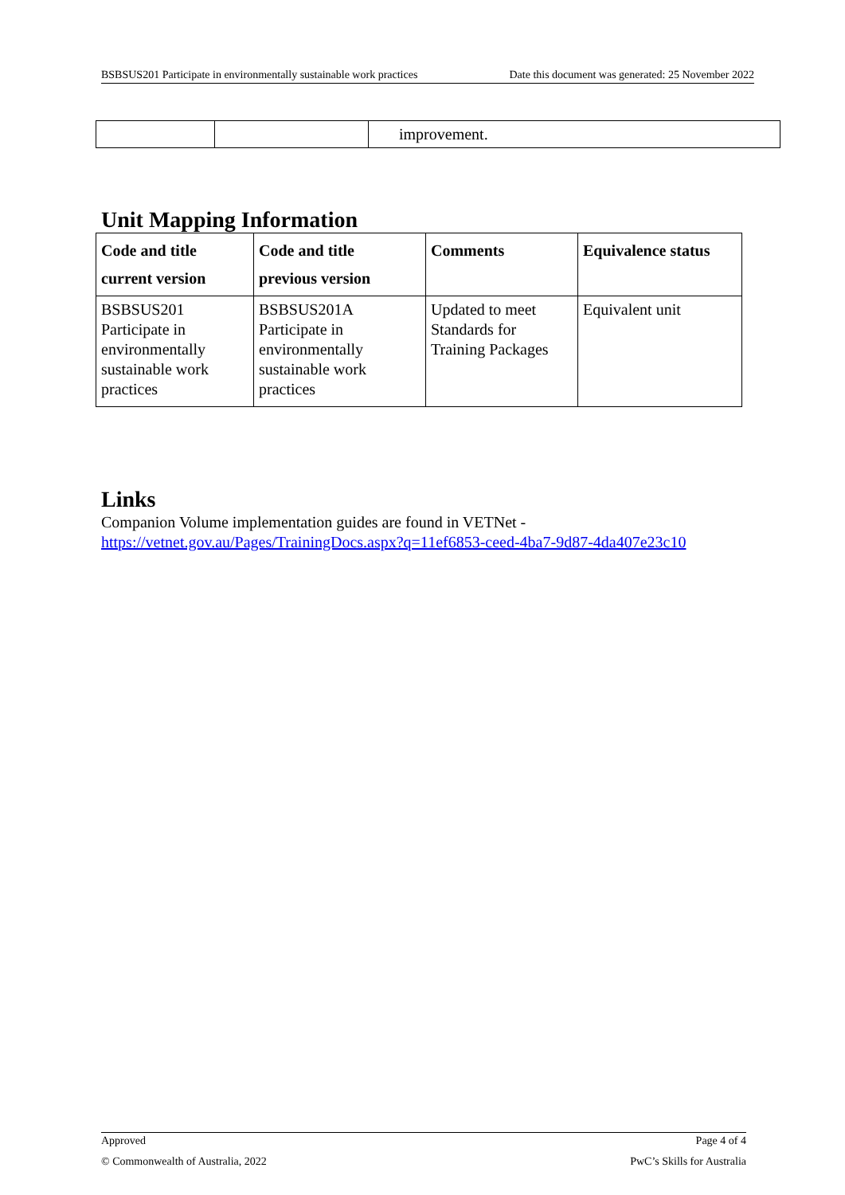BSBSUS201 Participate in environmentally sustainable work practices Date this document was generated: 25 November 2022
| | | improvement. |
Unit Mapping Information
| Code and title current version | Code and title previous version | Comments | Equivalence status |
| --- | --- | --- | --- |
| BSBSUS201 Participate in environmentally sustainable work practices | BSBSUS201A Participate in environmentally sustainable work practices | Updated to meet Standards for Training Packages | Equivalent unit |
Links
Companion Volume implementation guides are found in VETNet -
https://vetnet.gov.au/Pages/TrainingDocs.aspx?q=11ef6853-ceed-4ba7-9d87-4da407e23c10
Approved Page 4 of 4
© Commonwealth of Australia, 2022 PwC’s Skills for Australia